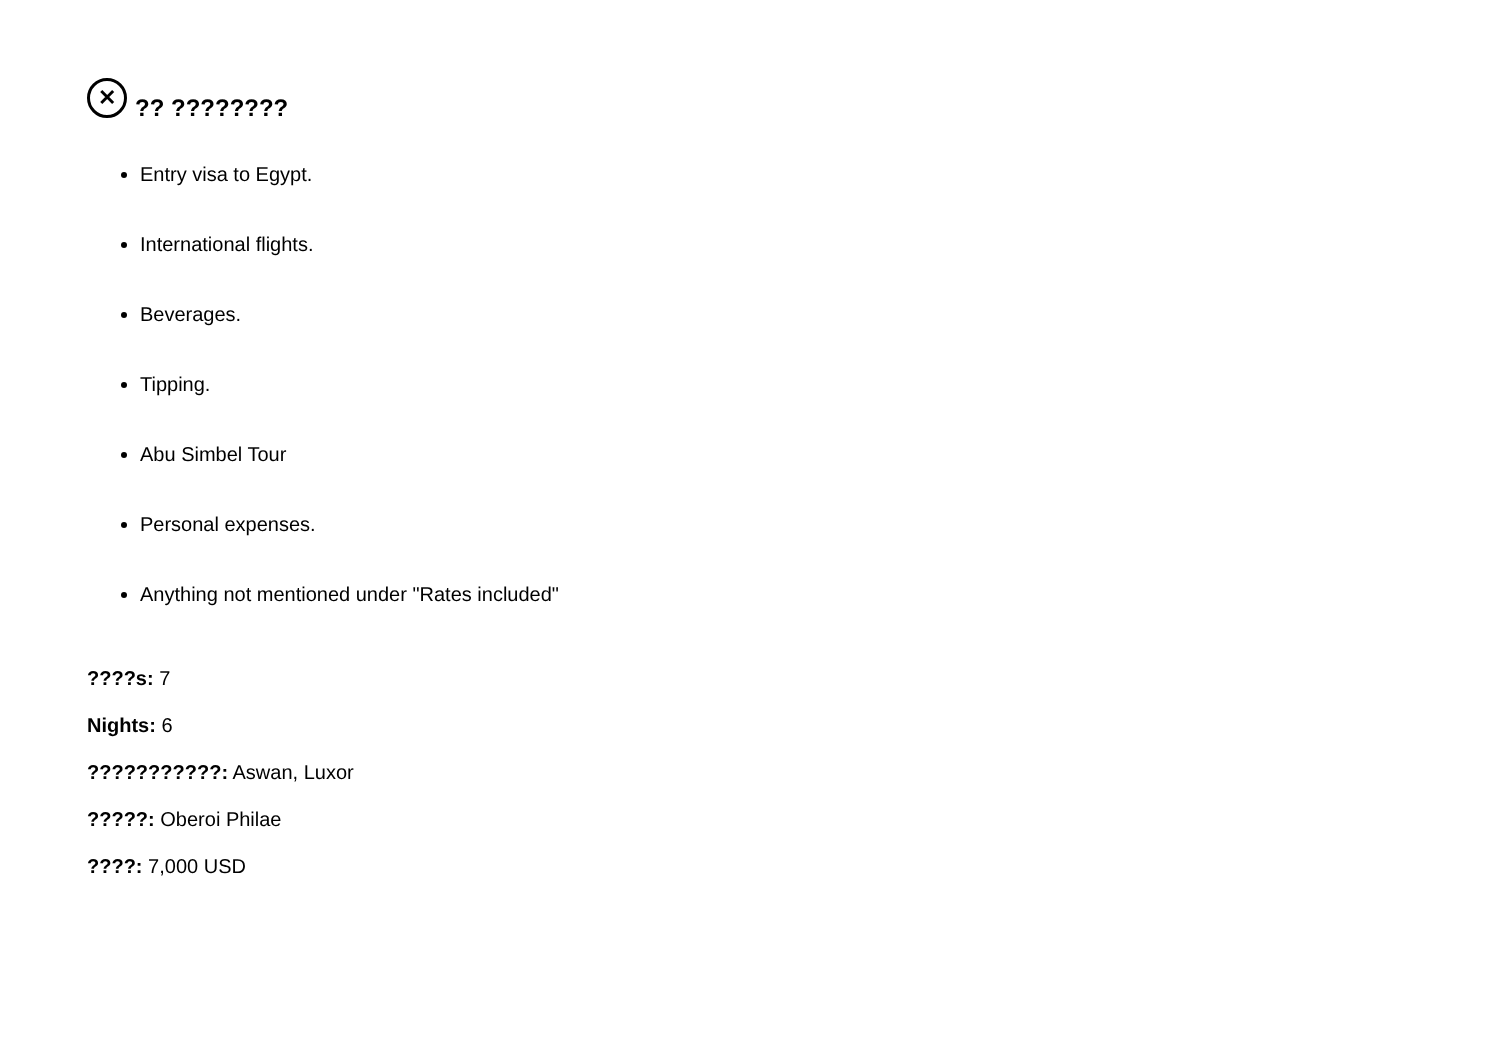✕?? ????????
Entry visa to Egypt.
International flights.
Beverages.
Tipping.
Abu Simbel Tour
Personal expenses.
Anything not mentioned under "Rates included"
????s: 7
Nights: 6
???????????: Aswan, Luxor
?????: Oberoi Philae
????: 7,000 USD